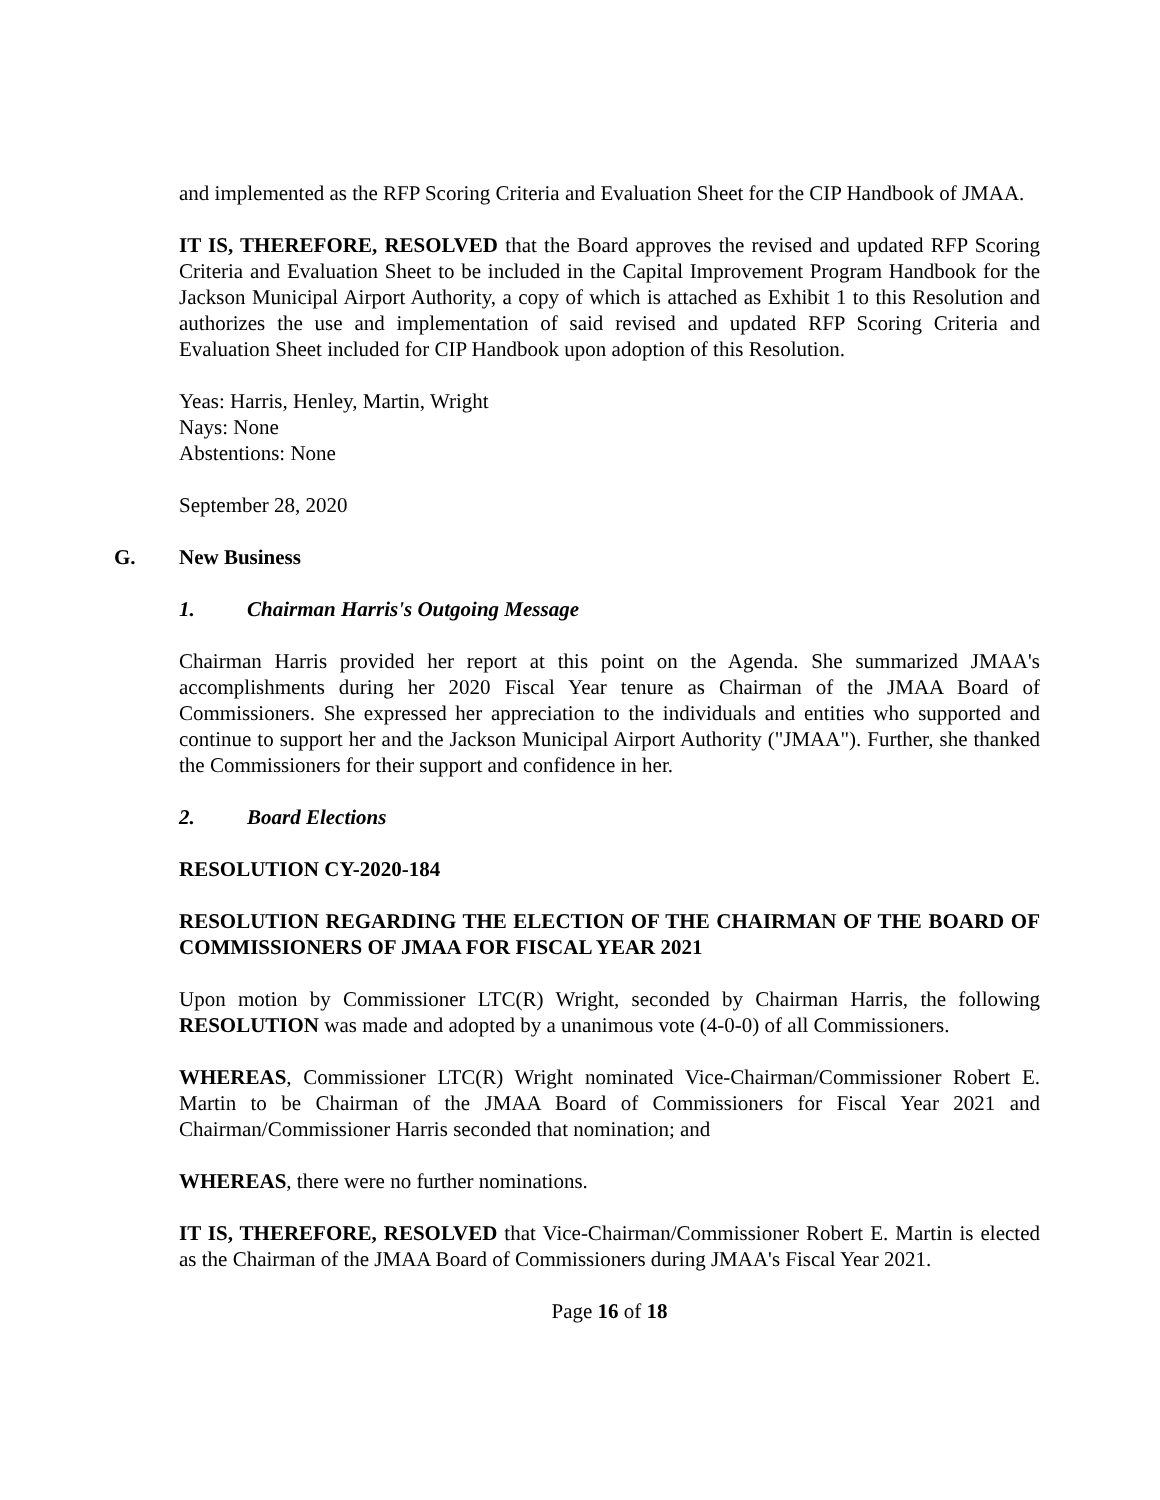and implemented as the RFP Scoring Criteria and Evaluation Sheet for the CIP Handbook of JMAA.
IT IS, THEREFORE, RESOLVED that the Board approves the revised and updated RFP Scoring Criteria and Evaluation Sheet to be included in the Capital Improvement Program Handbook for the Jackson Municipal Airport Authority, a copy of which is attached as Exhibit 1 to this Resolution and authorizes the use and implementation of said revised and updated RFP Scoring Criteria and Evaluation Sheet included for CIP Handbook upon adoption of this Resolution.
Yeas: Harris, Henley, Martin, Wright
Nays: None
Abstentions: None
September 28, 2020
G. New Business
1. Chairman Harris's Outgoing Message
Chairman Harris provided her report at this point on the Agenda. She summarized JMAA's accomplishments during her 2020 Fiscal Year tenure as Chairman of the JMAA Board of Commissioners. She expressed her appreciation to the individuals and entities who supported and continue to support her and the Jackson Municipal Airport Authority ("JMAA"). Further, she thanked the Commissioners for their support and confidence in her.
2. Board Elections
RESOLUTION CY-2020-184
RESOLUTION REGARDING THE ELECTION OF THE CHAIRMAN OF THE BOARD OF COMMISSIONERS OF JMAA FOR FISCAL YEAR 2021
Upon motion by Commissioner LTC(R) Wright, seconded by Chairman Harris, the following RESOLUTION was made and adopted by a unanimous vote (4-0-0) of all Commissioners.
WHEREAS, Commissioner LTC(R) Wright nominated Vice-Chairman/Commissioner Robert E. Martin to be Chairman of the JMAA Board of Commissioners for Fiscal Year 2021 and Chairman/Commissioner Harris seconded that nomination; and
WHEREAS, there were no further nominations.
IT IS, THEREFORE, RESOLVED that Vice-Chairman/Commissioner Robert E. Martin is elected as the Chairman of the JMAA Board of Commissioners during JMAA's Fiscal Year 2021.
Page 16 of 18